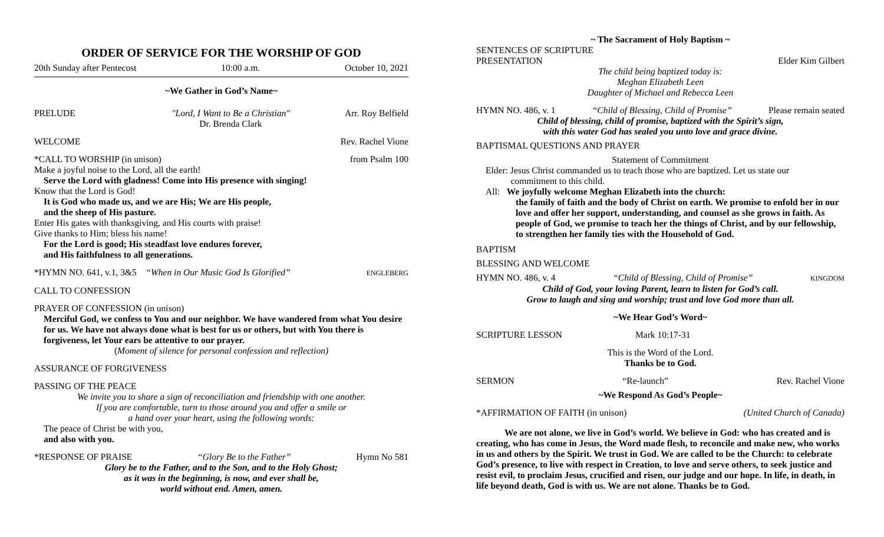ORDER OF SERVICE FOR THE WORSHIP OF GOD
20th Sunday after Pentecost 10:00 a.m. October 10, 2021
~We Gather in God’s Name~
PRELUDE "Lord, I Want to Be a Christian"
Dr. Brenda Clark Arr. Roy Belfield
WELCOME Rev. Rachel Vione
*CALL TO WORSHIP (in unison) from Psalm 100
Make a joyful noise to the Lord, all the earth!
Serve the Lord with gladness! Come into His presence with singing!
Know that the Lord is God!
It is God who made us, and we are His; We are His people,
and the sheep of His pasture.
Enter His gates with thanksgiving, and His courts with praise!
Give thanks to Him; bless his name!
For the Lord is good; His steadfast love endures forever,
and His faithfulness to all generations.
*HYMN NO. 641, v.1, 3&5 “When in Our Music God Is Glorified” ENGLEBERG
CALL TO CONFESSION
PRAYER OF CONFESSION (in unison)
Merciful God, we confess to You and our neighbor. We have wandered from what You desire for us. We have not always done what is best for us or others, but with You there is forgiveness, let Your ears be attentive to our prayer.
(Moment of silence for personal confession and reflection)
ASSURANCE OF FORGIVENESS
PASSING OF THE PEACE
We invite you to share a sign of reconciliation and friendship with one another.
If you are comfortable, turn to those around you and offer a smile or
a hand over your heart, using the following words:
The peace of Christ be with you,
and also with you.
*RESPONSE OF PRAISE “Glory Be to the Father” Hymn No 581
Glory be to the Father, and to the Son, and to the Holy Ghost;
as it was in the beginning, is now, and ever shall be,
world without end. Amen, amen.
~ The Sacrament of Holy Baptism ~
SENTENCES OF SCRIPTURE
PRESENTATION Elder Kim Gilbert
The child being baptized today is:
Meghan Elizabeth Leen
Daughter of Michael and Rebecca Leen
HYMN NO. 486, v. 1 “Child of Blessing, Child of Promise” Please remain seated
Child of blessing, child of promise, baptized with the Spirit’s sign,
with this water God has sealed you unto love and grace divine.
BAPTISMAL QUESTIONS AND PRAYER
Statement of Commitment
Elder: Jesus Christ commanded us to teach those who are baptized. Let us state our
commitment to this child.
All: We joyfully welcome Meghan Elizabeth into the church:
the family of faith and the body of Christ on earth. We promise to enfold her in our love and offer her support, understanding, and counsel as she grows in faith. As people of God, we promise to teach her the things of Christ, and by our fellowship, to strengthen her family ties with the Household of God.
BAPTISM
BLESSING AND WELCOME
HYMN NO. 486, v. 4 “Child of Blessing, Child of Promise” KINGDOM
Child of God, your loving Parent, learn to listen for God’s call.
Grow to laugh and sing and worship; trust and love God more than all.
~We Hear God’s Word~
SCRIPTURE LESSON Mark 10:17-31
This is the Word of the Lord.
Thanks be to God.
SERMON “Re-launch” Rev. Rachel Vione
~We Respond As God’s People~
*AFFIRMATION OF FAITH (in unison) (United Church of Canada)
We are not alone, we live in God’s world. We believe in God: who has created and is creating, who has come in Jesus, the Word made flesh, to reconcile and make new, who works in us and others by the Spirit. We trust in God. We are called to be the Church: to celebrate God’s presence, to live with respect in Creation, to love and serve others, to seek justice and resist evil, to proclaim Jesus, crucified and risen, our judge and our hope. In life, in death, in life beyond death, God is with us. We are not alone. Thanks be to God.